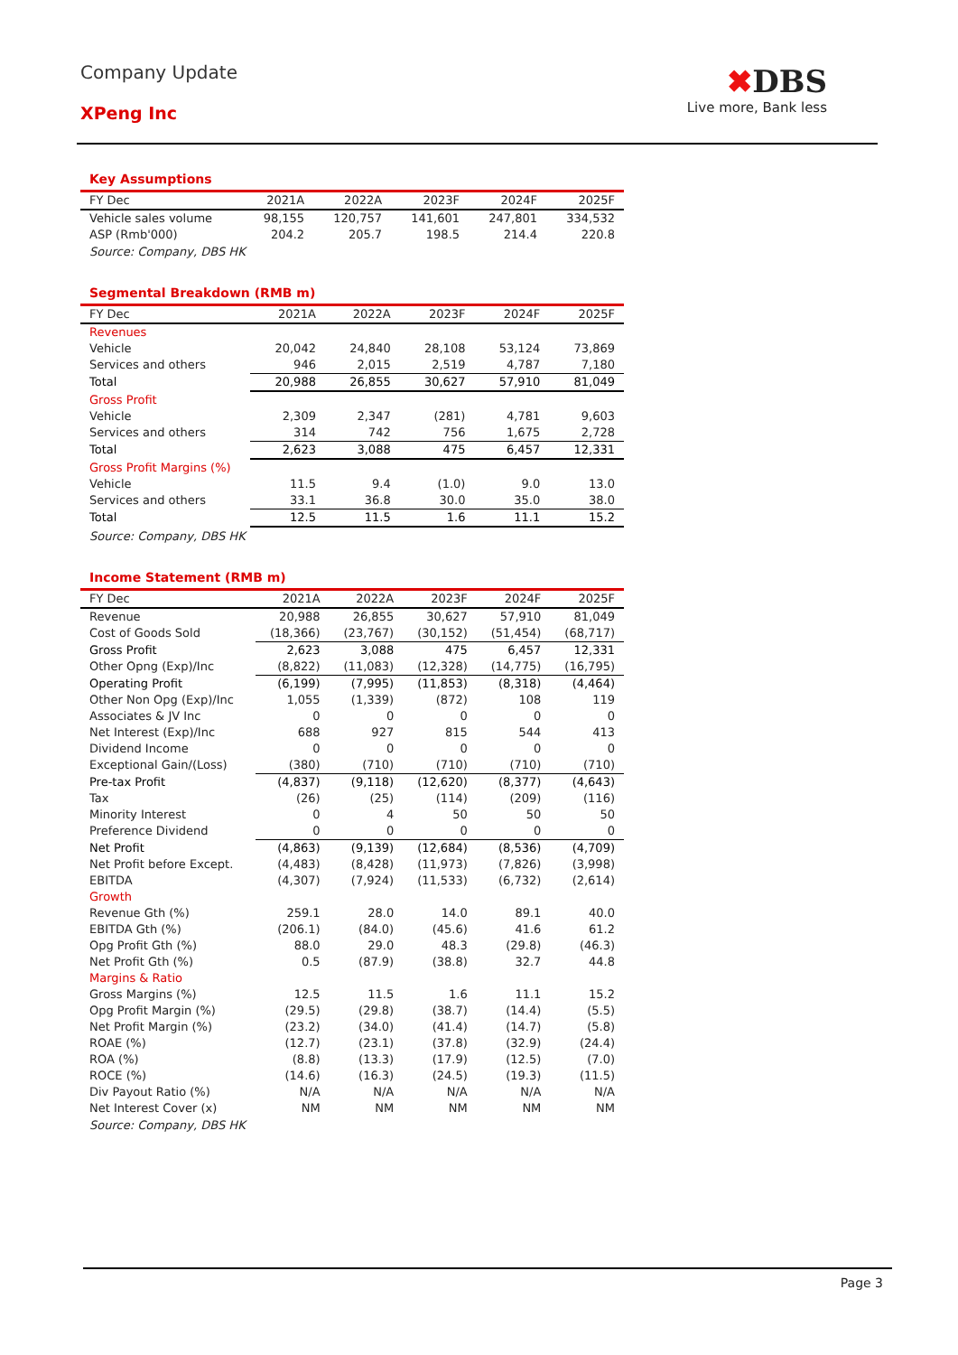Company Update
XPeng Inc
✖DBS
Live more, Bank less
Key Assumptions
| FY Dec | 2021A | 2022A | 2023F | 2024F | 2025F |
| --- | --- | --- | --- | --- | --- |
| Vehicle sales volume | 98,155 | 120,757 | 141,601 | 247,801 | 334,532 |
| ASP (Rmb'000) | 204.2 | 205.7 | 198.5 | 214.4 | 220.8 |
Source: Company, DBS HK
Segmental Breakdown (RMB m)
| FY Dec | 2021A | 2022A | 2023F | 2024F | 2025F |
| --- | --- | --- | --- | --- | --- |
| Revenues | | | | | |
| Vehicle | 20,042 | 24,840 | 28,108 | 53,124 | 73,869 |
| Services and others | 946 | 2,015 | 2,519 | 4,787 | 7,180 |
| Total | 20,988 | 26,855 | 30,627 | 57,910 | 81,049 |
| Gross Profit | | | | | |
| Vehicle | 2,309 | 2,347 | (281) | 4,781 | 9,603 |
| Services and others | 314 | 742 | 756 | 1,675 | 2,728 |
| Total | 2,623 | 3,088 | 475 | 6,457 | 12,331 |
| Gross Profit Margins (%) | | | | | |
| Vehicle | 11.5 | 9.4 | (1.0) | 9.0 | 13.0 |
| Services and others | 33.1 | 36.8 | 30.0 | 35.0 | 38.0 |
| Total | 12.5 | 11.5 | 1.6 | 11.1 | 15.2 |
Source: Company, DBS HK
Income Statement (RMB m)
| FY Dec | 2021A | 2022A | 2023F | 2024F | 2025F |
| --- | --- | --- | --- | --- | --- |
| Revenue | 20,988 | 26,855 | 30,627 | 57,910 | 81,049 |
| Cost of Goods Sold | (18,366) | (23,767) | (30,152) | (51,454) | (68,717) |
| Gross Profit | 2,623 | 3,088 | 475 | 6,457 | 12,331 |
| Other Opng (Exp)/Inc | (8,822) | (11,083) | (12,328) | (14,775) | (16,795) |
| Operating Profit | (6,199) | (7,995) | (11,853) | (8,318) | (4,464) |
| Other Non Opg (Exp)/Inc | 1,055 | (1,339) | (872) | 108 | 119 |
| Associates & JV Inc | 0 | 0 | 0 | 0 | 0 |
| Net Interest (Exp)/Inc | 688 | 927 | 815 | 544 | 413 |
| Dividend Income | 0 | 0 | 0 | 0 | 0 |
| Exceptional Gain/(Loss) | (380) | (710) | (710) | (710) | (710) |
| Pre-tax Profit | (4,837) | (9,118) | (12,620) | (8,377) | (4,643) |
| Tax | (26) | (25) | (114) | (209) | (116) |
| Minority Interest | 0 | 4 | 50 | 50 | 50 |
| Preference Dividend | 0 | 0 | 0 | 0 | 0 |
| Net Profit | (4,863) | (9,139) | (12,684) | (8,536) | (4,709) |
| Net Profit before Except. | (4,483) | (8,428) | (11,973) | (7,826) | (3,998) |
| EBITDA | (4,307) | (7,924) | (11,533) | (6,732) | (2,614) |
| Growth | | | | | |
| Revenue Gth (%) | 259.1 | 28.0 | 14.0 | 89.1 | 40.0 |
| EBITDA Gth (%) | (206.1) | (84.0) | (45.6) | 41.6 | 61.2 |
| Opg Profit Gth (%) | 88.0 | 29.0 | 48.3 | (29.8) | (46.3) |
| Net Profit Gth (%) | 0.5 | (87.9) | (38.8) | 32.7 | 44.8 |
| Margins & Ratio | | | | | |
| Gross Margins (%) | 12.5 | 11.5 | 1.6 | 11.1 | 15.2 |
| Opg Profit Margin (%) | (29.5) | (29.8) | (38.7) | (14.4) | (5.5) |
| Net Profit Margin (%) | (23.2) | (34.0) | (41.4) | (14.7) | (5.8) |
| ROAE (%) | (12.7) | (23.1) | (37.8) | (32.9) | (24.4) |
| ROA (%) | (8.8) | (13.3) | (17.9) | (12.5) | (7.0) |
| ROCE (%) | (14.6) | (16.3) | (24.5) | (19.3) | (11.5) |
| Div Payout Ratio (%) | N/A | N/A | N/A | N/A | N/A |
| Net Interest Cover (x) | NM | NM | NM | NM | NM |
Source: Company, DBS HK
Page 3